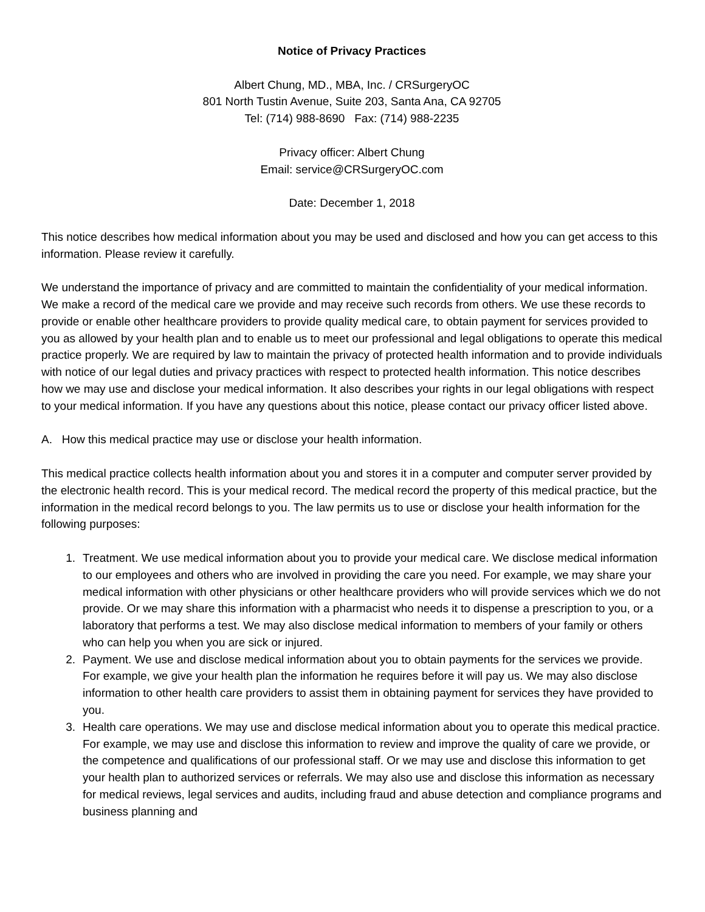Notice of Privacy Practices
Albert Chung, MD., MBA, Inc. / CRSurgeryOC
801 North Tustin Avenue, Suite 203, Santa Ana, CA 92705
Tel: (714) 988-8690 Fax: (714) 988-2235
Privacy officer: Albert Chung
Email: service@CRSurgeryOC.com
Date: December 1, 2018
This notice describes how medical information about you may be used and disclosed and how you can get access to this information. Please review it carefully.
We understand the importance of privacy and are committed to maintain the confidentiality of your medical information. We make a record of the medical care we provide and may receive such records from others. We use these records to provide or enable other healthcare providers to provide quality medical care, to obtain payment for services provided to you as allowed by your health plan and to enable us to meet our professional and legal obligations to operate this medical practice properly. We are required by law to maintain the privacy of protected health information and to provide individuals with notice of our legal duties and privacy practices with respect to protected health information. This notice describes how we may use and disclose your medical information. It also describes your rights in our legal obligations with respect to your medical information. If you have any questions about this notice, please contact our privacy officer listed above.
A. How this medical practice may use or disclose your health information.
This medical practice collects health information about you and stores it in a computer and computer server provided by the electronic health record. This is your medical record. The medical record the property of this medical practice, but the information in the medical record belongs to you. The law permits us to use or disclose your health information for the following purposes:
1. Treatment. We use medical information about you to provide your medical care. We disclose medical information to our employees and others who are involved in providing the care you need. For example, we may share your medical information with other physicians or other healthcare providers who will provide services which we do not provide. Or we may share this information with a pharmacist who needs it to dispense a prescription to you, or a laboratory that performs a test. We may also disclose medical information to members of your family or others who can help you when you are sick or injured.
2. Payment. We use and disclose medical information about you to obtain payments for the services we provide. For example, we give your health plan the information he requires before it will pay us. We may also disclose information to other health care providers to assist them in obtaining payment for services they have provided to you.
3. Health care operations. We may use and disclose medical information about you to operate this medical practice. For example, we may use and disclose this information to review and improve the quality of care we provide, or the competence and qualifications of our professional staff. Or we may use and disclose this information to get your health plan to authorized services or referrals. We may also use and disclose this information as necessary for medical reviews, legal services and audits, including fraud and abuse detection and compliance programs and business planning and